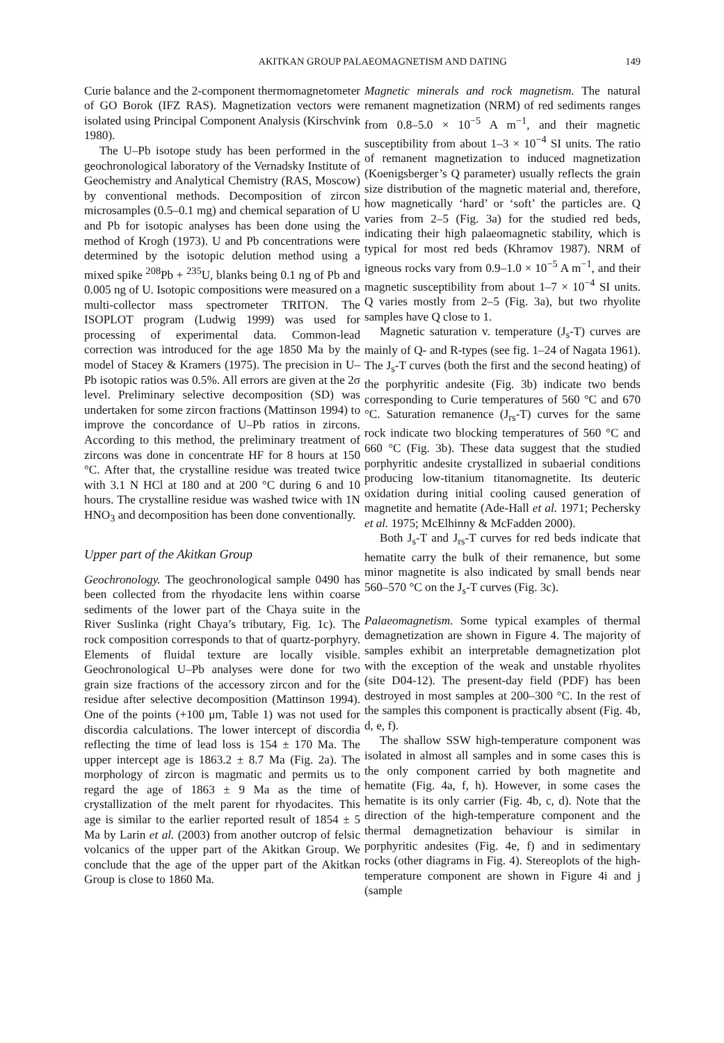AKITKAN GROUP PALAEOMAGNETISM AND DATING 149
Curie balance and the 2-component thermomagnetometer of GO Borok (IFZ RAS). Magnetization vectors were isolated using Principal Component Analysis (Kirschvink 1980).
The U–Pb isotope study has been performed in the geochronological laboratory of the Vernadsky Institute of Geochemistry and Analytical Chemistry (RAS, Moscow) by conventional methods. Decomposition of zircon microsamples (0.5–0.1 mg) and chemical separation of U and Pb for isotopic analyses has been done using the method of Krogh (1973). U and Pb concentrations were determined by the isotopic delution method using a mixed spike <sup>208</sup>Pb + <sup>235</sup>U, blanks being 0.1 ng of Pb and 0.005 ng of U. Isotopic compositions were measured on a multi-collector mass spectrometer TRITON. The ISOPLOT program (Ludwig 1999) was used for processing of experimental data. Common-lead correction was introduced for the age 1850 Ma by the model of Stacey & Kramers (1975). The precision in U–Pb isotopic ratios was 0.5%. All errors are given at the 2σ level. Preliminary selective decomposition (SD) was undertaken for some zircon fractions (Mattinson 1994) to improve the concordance of U–Pb ratios in zircons. According to this method, the preliminary treatment of zircons was done in concentrate HF for 8 hours at 150 °C. After that, the crystalline residue was treated twice with 3.1 N HCl at 180 and at 200 °C during 6 and 10 hours. The crystalline residue was washed twice with 1N HNO<sub>3</sub> and decomposition has been done conventionally.
Upper part of the Akitkan Group
Geochronology. The geochronological sample 0490 has been collected from the rhyodacite lens within coarse sediments of the lower part of the Chaya suite in the River Suslinka (right Chaya’s tributary, Fig. 1c). The rock composition corresponds to that of quartz-porphyry. Elements of fluidal texture are locally visible. Geochronological U–Pb analyses were done for two grain size fractions of the accessory zircon and for the residue after selective decomposition (Mattinson 1994). One of the points (+100 μm, Table 1) was not used for discordia calculations. The lower intercept of discordia reflecting the time of lead loss is 154 ± 170 Ma. The upper intercept age is 1863.2 ± 8.7 Ma (Fig. 2a). The morphology of zircon is magmatic and permits us to regard the age of 1863 ± 9 Ma as the time of crystallization of the melt parent for rhyodacites. This age is similar to the earlier reported result of 1854 ± 5 Ma by Larin et al. (2003) from another outcrop of felsic volcanics of the upper part of the Akitkan Group. We conclude that the age of the upper part of the Akitkan Group is close to 1860 Ma.
Magnetic minerals and rock magnetism. The natural remanent magnetization (NRM) of red sediments ranges from 0.8–5.0 × 10<sup>−5</sup> A m<sup>−1</sup>, and their magnetic susceptibility from about 1–3 × 10<sup>−4</sup> SI units. The ratio of remanent magnetization to induced magnetization (Koenigsberger’s Q parameter) usually reflects the grain size distribution of the magnetic material and, therefore, how magnetically ‘hard’ or ‘soft’ the particles are. Q varies from 2–5 (Fig. 3a) for the studied red beds, indicating their high palaeomagnetic stability, which is typical for most red beds (Khramov 1987). NRM of igneous rocks vary from 0.9–1.0 × 10<sup>−5</sup> A m<sup>−1</sup>, and their magnetic susceptibility from about 1–7 × 10<sup>−4</sup> SI units. Q varies mostly from 2–5 (Fig. 3a), but two rhyolite samples have Q close to 1.
Magnetic saturation v. temperature (J<sub>s</sub>-T) curves are mainly of Q- and R-types (see fig. 1–24 of Nagata 1961). The J<sub>s</sub>-T curves (both the first and the second heating) of the porphyritic andesite (Fig. 3b) indicate two bends corresponding to Curie temperatures of 560 °C and 670 °C. Saturation remanence (J<sub>rs</sub>-T) curves for the same rock indicate two blocking temperatures of 560 °C and 660 °C (Fig. 3b). These data suggest that the studied porphyritic andesite crystallized in subaerial conditions producing low-titanium titanomagnetite. Its deuteric oxidation during initial cooling caused generation of magnetite and hematite (Ade-Hall et al. 1971; Pechersky et al. 1975; McElhinny & McFadden 2000).
Both J<sub>s</sub>-T and J<sub>rs</sub>-T curves for red beds indicate that hematite carry the bulk of their remanence, but some minor magnetite is also indicated by small bends near 560–570 °C on the J<sub>s</sub>-T curves (Fig. 3c).
Palaeomagnetism. Some typical examples of thermal demagnetization are shown in Figure 4. The majority of samples exhibit an interpretable demagnetization plot with the exception of the weak and unstable rhyolites (site D04-12). The present-day field (PDF) has been destroyed in most samples at 200–300 °C. In the rest of the samples this component is practically absent (Fig. 4b, d, e, f).
The shallow SSW high-temperature component was isolated in almost all samples and in some cases this is the only component carried by both magnetite and hematite (Fig. 4a, f, h). However, in some cases the hematite is its only carrier (Fig. 4b, c, d). Note that the direction of the high-temperature component and the thermal demagnetization behaviour is similar in porphyritic andesites (Fig. 4e, f) and in sedimentary rocks (other diagrams in Fig. 4). Stereoplots of the high-temperature component are shown in Figure 4i and j (sample